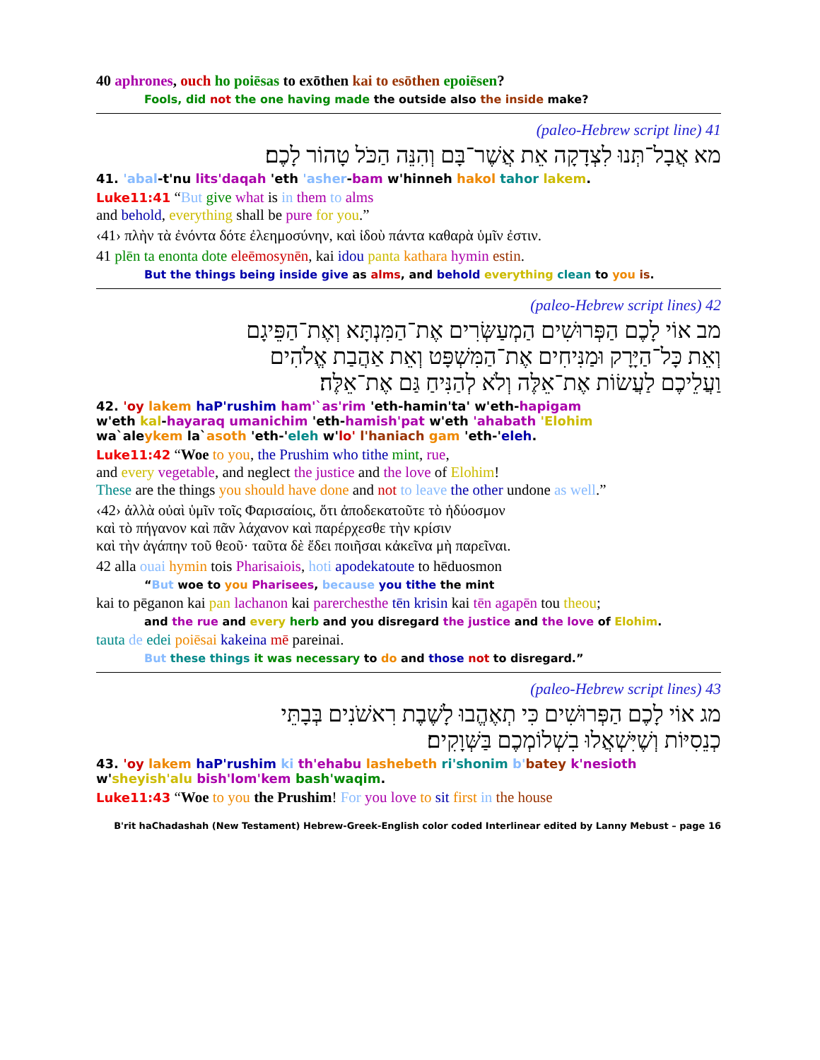40 aphrones, ouch ho poiēsas to exōthen kai to esōthen epoiēsen?
Fools, did not the one having made the outside also the inside make?
41 (paleo-Hebrew script line)
מא אֲבָל־תְּנוּ לִצְדָקָה אֵת אֲשֶׁר־בָּם וְהִנֵּה הַכֹּל טָהוֹר לָכֶם׃
41. 'abal-t'nu lits'daqah 'eth 'asher-bam w'hinneh hakol tahor lakem.
Luke11:41 “But give what is in them to alms
and behold, everything shall be pure for you.”
‹41› πλὴν τὰ ἐνόντα δότε ἐλεημοσύνην, καὶ ἰδοὺ πάντα καθαρὰ ὑμῖν ἐστιν.
41 plēn ta enonta dote eleēmosynēn, kai idou panta kathara hymin estin.
But the things being inside give as alms, and behold everything clean to you is.
42 (paleo-Hebrew script lines)
מב אוֹי לָכֶם הַפְּרוּשִׁים הַמְעַשְּׂרִים אֶת־הַמִּנְתָּא וְאֶת־הַפֵּיגָם
וְאֵת כָּל־הַיָּרָק וּמַנִּיחִים אֶת־הַמִּשְׁפָּט וְאֵת אַהֲבַת אֱלֹהִים
וַעֲלֵיכֶם לַעֲשׂוֹת אֶת־אֵלֶּה וְלֹא לְהַנִּיחַ גַּם אֶת־אֵלֶּה׃
42. 'oy lakem haP'rushim ham'`as'rim 'eth-hamin'ta' w'eth-hapigam
w'eth kal-hayaraq umanichim 'eth-hamish'pat w'eth 'ahabath 'Elohim
wa`aleykem la`asoth 'eth-'eleh w'lo' l'haniach gam 'eth-'eleh.
Luke11:42 “Woe to you, the Prushim who tithe mint, rue,
and every vegetable, and neglect the justice and the love of Elohim!
These are the things you should have done and not to leave the other undone as well.”
‹42› ἀλλὰ οὐαὶ ὑμῖν τοῖς Φαρισαίοις, ὅτι ἀποδεκατοῦτε τὸ ἡδύοσμον
καὶ τὸ πήγανον καὶ πᾶν λάχανον καὶ παρέρχεσθε τὴν κρίσιν
καὶ τὴν ἀγάπην τοῦ θεοῦ· ταῦτα δὲ ἔδει ποιῆσαι κἀκεῖνα μὴ παρεῖναι.
42 alla ouai hymin tois Pharisaiois, hoti apodekatoute to hēduosmon
“But woe to you Pharisees, because you tithe the mint
kai to pēganon kai pan lachanon kai parerchesthe tēn krisin kai tēn agapēn tou theou;
and the rue and every herb and you disregard the justice and the love of Elohim.
tauta de edei poiēsai kakeina mē pareinai.
But these things it was necessary to do and those not to disregard.”
43 (paleo-Hebrew script lines)
מג אוֹי לָכֶם הַפְּרוּשִׁים כִּי תְאֶהֱבוּ לָשֶׁבֶת רִאשֹׁנִים בְּבָתֵּי
כְנֵסִיּוֹת וְשֶׁיִּשְׁאֲלוּ בִשְׁלוֹמְכֶם בַּשְּׁוָקִים׃
43. 'oy lakem haP'rushim ki th'ehabu lashebeth ri'shonim b'batey k'nesioth
w'sheyish'alu bish'lom'kem bash'waqim.
Luke11:43 “Woe to you the Prushim! For you love to sit first in the house
B'rit haChadashah (New Testament) Hebrew-Greek-English color coded Interlinear edited by Lanny Mebust – page 16